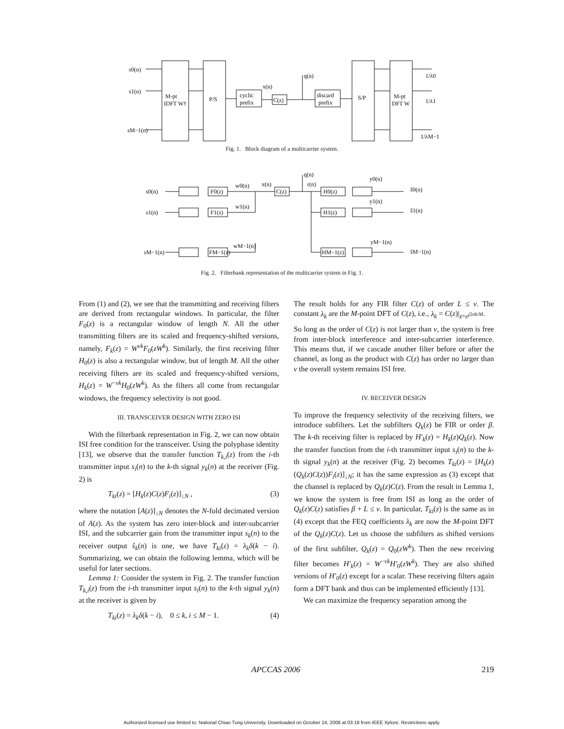s0(n)
s1(n)
sM−1(n)
M-pt
IDFT W†
P/S
cyclic
prefix
C(z)
x(n)
q(n)
discard
prefix
S/P
M-pt
DFT W
1/λ0
1/λ1
1/λM−1
Fig. 1. Block diagram of a multicarrier system.
s0(n)
s1(n)
sM−1(n)
F0(z)
F1(z)
FM−1(z)
w0(n)
w1(n)
wM−1(n)
x(n)
C(z)
q(n)
r(n)
H0(z)
H1(z)
HM−1(z)
y0(n)
y1(n)
yM−1(n)
ŝ0(n)
ŝ1(n)
ŝM−1(n)
Fig. 2. Filterbank representation of the multicarrier system in Fig. 1.
From (1) and (2), we see that the transmitting and receiving filters are derived from rectangular windows. In particular, the filter F<sub>0</sub>(z) is a rectangular window of length N. All the other transmitting filters are its scaled and frequency-shifted versions, namely, F<sub>k</sub>(z) = W<sup>νk</sup>F<sub>0</sub>(zW<sup>k</sup>). Similarly, the first receiving filter H<sub>0</sub>(z) is also a rectangular window, but of length M. All the other receiving filters are its scaled and frequency-shifted versions, H<sub>k</sub>(z) = W<sup>−νk</sup>H<sub>0</sub>(zW<sup>k</sup>). As the filters all come from rectangular windows, the frequency selectivity is not good.
III. TRANSCEIVER DESIGN WITH ZERO ISI
With the filterbank representation in Fig. 2, we can now obtain ISI free condition for the transceiver. Using the polyphase identity [13], we observe that the transfer function T<sub>k,i</sub>(z) from the i-th transmitter input s<sub>i</sub>(n) to the k-th signal y<sub>k</sub>(n) at the receiver (Fig. 2) is
T<sub>ki</sub>(z) = [H<sub>k</sub>(z)C(z)F<sub>i</sub>(z)]<sub>↓N</sub> , (3)
where the notation [A(z)]<sub>↓N</sub> denotes the N-fold decimated version of A(z). As the system has zero inter-block and inter-subcarrier ISI, and the subcarrier gain from the transmitter input s<sub>k</sub>(n) to the receiver output ŝ<sub>k</sub>(n) is one, we have T<sub>ki</sub>(z) = λ<sub>k</sub>δ(k − i). Summarizing, we can obtain the following lemma, which will be useful for later sections.
Lemma 1: Consider the system in Fig. 2. The transfer function T<sub>k,i</sub>(z) from the i-th transmitter input s<sub>i</sub>(n) to the k-th signal y<sub>k</sub>(n) at the receiver is given by
T<sub>ki</sub>(z) = λ<sub>k</sub>δ(k − i), 0 ≤ k, i ≤ M − 1. (4)
The result holds for any FIR filter C(z) of order L ≤ ν. The constant λ<sub>k</sub> are the M-point DFT of C(z), i.e., λ<sub>k</sub> = C(z)|<sub>z=e<sup>j2πk/M</sup></sub>.
So long as the order of C(z) is not larger than ν, the system is free from inter-block interference and inter-subcarrier interference. This means that, if we cascade another filter before or after the channel, as long as the product with C(z) has order no larger than ν the overall system remains ISI free.
IV. RECEIVER DESIGN
To improve the frequency selectivity of the receiving filters, we introduce subfilters. Let the subfilters Q<sub>k</sub>(z) be FIR or order β. The k-th receiving filter is replaced by H′<sub>k</sub>(z) = H<sub>k</sub>(z)Q<sub>k</sub>(z). Now the transfer function from the i-th transmitter input s<sub>i</sub>(n) to the k-th signal y<sub>k</sub>(n) at the receiver (Fig. 2) becomes T<sub>ki</sub>(z) = [H<sub>k</sub>(z)(Q<sub>k</sub>(z)C(z))F<sub>i</sub>(z)]<sub>↓N</sub>; it has the same expression as (3) except that the channel is replaced by Q<sub>k</sub>(z)C(z). From the result in Lemma 1, we know the system is free from ISI as long as the order of Q<sub>k</sub>(z)C(z) satisfies β + L ≤ ν. In particular, T<sub>ki</sub>(z) is the same as in (4) except that the FEQ coefficients λ<sub>k</sub> are now the M-point DFT of the Q<sub>k</sub>(z)C(z). Let us choose the subfilters as shifted versions of the first subfilter, Q<sub>k</sub>(z) = Q<sub>0</sub>(zW<sup>k</sup>). Then the new receiving filter becomes H′<sub>k</sub>(z) = W<sup>−νk</sup>H′<sub>0</sub>(zW<sup>k</sup>). They are also shifted versions of H′<sub>0</sub>(z) except for a scalar. These receiving filters again form a DFT bank and thus can be implemented efficiently [13].
We can maximize the frequency separation among the
APCCAS 2006 219
Authorized licensed use limited to: National Chiao Tung University. Downloaded on October 14, 2008 at 03:18 from IEEE Xplore. Restrictions apply.